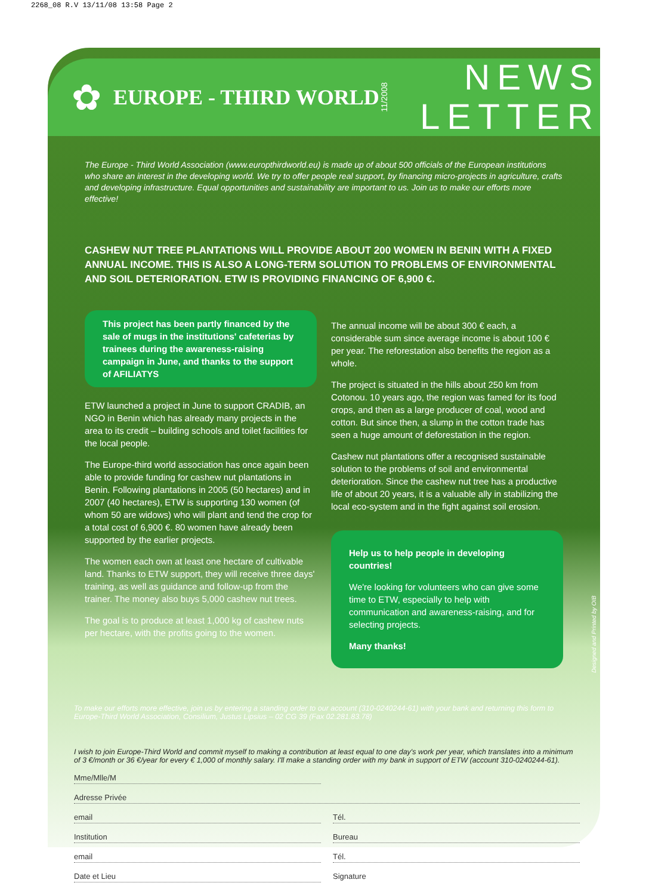2268_08 R.V 13/11/08 13:58 Page 2
✿ EUROPE - THIRD WORLD 11/2008
NEWS
LETTER
The Europe - Third World Association (www.europthirdworld.eu) is made up of about 500 officials of the European institutions who share an interest in the developing world. We try to offer people real support, by financing micro-projects in agriculture, crafts and developing infrastructure. Equal opportunities and sustainability are important to us. Join us to make our efforts more effective!
CASHEW NUT TREE PLANTATIONS WILL PROVIDE ABOUT 200 WOMEN IN BENIN WITH A FIXED ANNUAL INCOME. THIS IS ALSO A LONG-TERM SOLUTION TO PROBLEMS OF ENVIRONMENTAL AND SOIL DETERIORATION. ETW IS PROVIDING FINANCING OF 6,900 €.
This project has been partly financed by the sale of mugs in the institutions' cafeterias by trainees during the awareness-raising campaign in June, and thanks to the support of AFILIATYS
ETW launched a project in June to support CRADIB, an NGO in Benin which has already many projects in the area to its credit – building schools and toilet facilities for the local people.
The Europe-third world association has once again been able to provide funding for cashew nut plantations in Benin. Following plantations in 2005 (50 hectares) and in 2007 (40 hectares), ETW is supporting 130 women (of whom 50 are widows) who will plant and tend the crop for a total cost of 6,900 €. 80 women have already been supported by the earlier projects.
The women each own at least one hectare of cultivable land. Thanks to ETW support, they will receive three days' training, as well as guidance and follow-up from the trainer. The money also buys 5,000 cashew nut trees.
The goal is to produce at least 1,000 kg of cashew nuts per hectare, with the profits going to the women.
The annual income will be about 300 € each, a considerable sum since average income is about 100 € per year. The reforestation also benefits the region as a whole.
The project is situated in the hills about 250 km from Cotonou. 10 years ago, the region was famed for its food crops, and then as a large producer of coal, wood and cotton. But since then, a slump in the cotton trade has seen a huge amount of deforestation in the region.
Cashew nut plantations offer a recognised sustainable solution to the problems of soil and environmental deterioration. Since the cashew nut tree has a productive life of about 20 years, it is a valuable ally in stabilizing the local eco-system and in the fight against soil erosion.
Help us to help people in developing countries!
We're looking for volunteers who can give some time to ETW, especially to help with communication and awareness-raising, and for selecting projects.
Many thanks!
To make our efforts more effective, join us by entering a standing order to our account (310-0240244-61) with your bank and returning this form to Europe-Third World Association, Consilium, Justus Lipsius – 02 CG 39 (Fax 02.281.83.78)
I wish to join Europe-Third World and commit myself to making a contribution at least equal to one day's work per year, which translates into a minimum of 3 €/month or 36 €/year for every € 1,000 of monthly salary. I'll make a standing order with my bank in support of ETW (account 310-0240244-61).
Mme/Mlle/M
Adresse Privée
email Tél.
Institution Bureau
email Tél.
Date et Lieu Signature
Designed and Printed by OIB